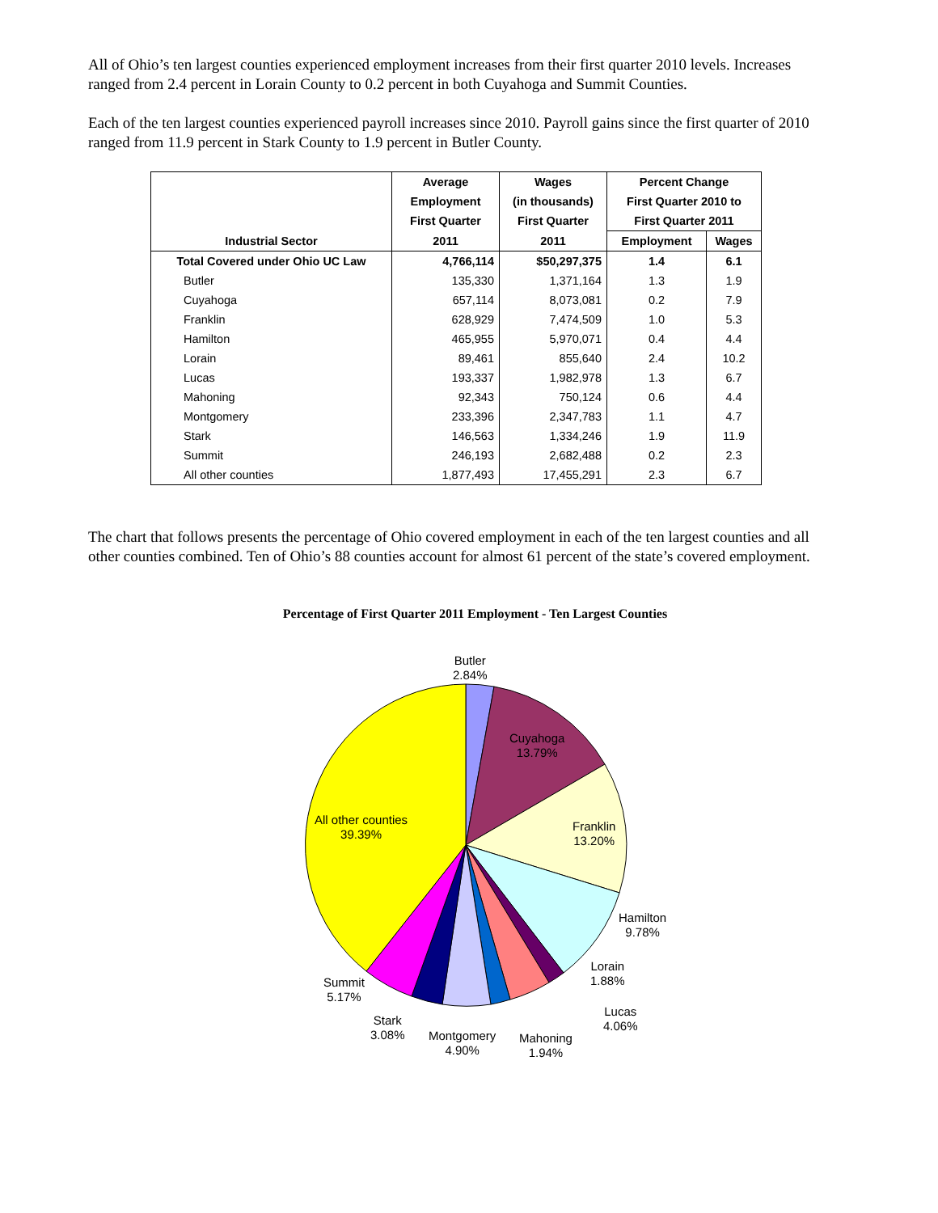All of Ohio’s ten largest counties experienced employment increases from their first quarter 2010 levels. Increases ranged from 2.4 percent in Lorain County to 0.2 percent in both Cuyahoga and Summit Counties.
Each of the ten largest counties experienced payroll increases since 2010. Payroll gains since the first quarter of 2010 ranged from 11.9 percent in Stark County to 1.9 percent in Butler County.
| | Average | Wages | Percent Change | |
| --- | --- | --- | --- | --- |
| | Employment | (in thousands) | First Quarter 2010 to | |
| | First Quarter | First Quarter | First Quarter 2011 | |
| Industrial Sector | 2011 | 2011 | Employment | Wages |
| Total Covered under Ohio UC Law | 4,766,114 | $50,297,375 | 1.4 | 6.1 |
| Butler | 135,330 | 1,371,164 | 1.3 | 1.9 |
| Cuyahoga | 657,114 | 8,073,081 | 0.2 | 7.9 |
| Franklin | 628,929 | 7,474,509 | 1.0 | 5.3 |
| Hamilton | 465,955 | 5,970,071 | 0.4 | 4.4 |
| Lorain | 89,461 | 855,640 | 2.4 | 10.2 |
| Lucas | 193,337 | 1,982,978 | 1.3 | 6.7 |
| Mahoning | 92,343 | 750,124 | 0.6 | 4.4 |
| Montgomery | 233,396 | 2,347,783 | 1.1 | 4.7 |
| Stark | 146,563 | 1,334,246 | 1.9 | 11.9 |
| Summit | 246,193 | 2,682,488 | 0.2 | 2.3 |
| All other counties | 1,877,493 | 17,455,291 | 2.3 | 6.7 |
The chart that follows presents the percentage of Ohio covered employment in each of the ten largest counties and all other counties combined. Ten of Ohio’s 88 counties account for almost 61 percent of the state’s covered employment.
Percentage of First Quarter 2011 Employment - Ten Largest Counties
Butler
2.84%
Cuyahoga
13.79%
Franklin
13.20%
Hamilton
9.78%
Lorain
1.88%
Lucas
4.06%
Mahoning
1.94%
Montgomery
4.90%
Stark
3.08%
Summit
5.17%
All other counties
39.39%